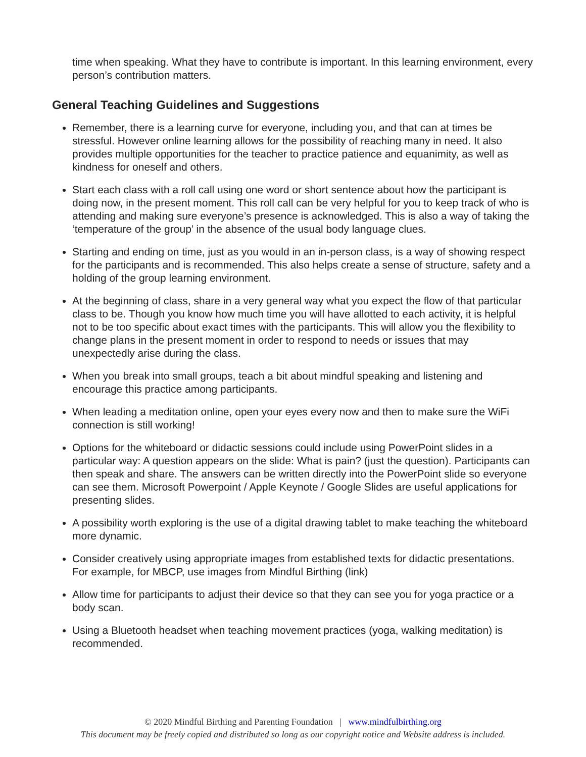time when speaking. What they have to contribute is important. In this learning environment, every person’s contribution matters.
General Teaching Guidelines and Suggestions
Remember, there is a learning curve for everyone, including you, and that can at times be stressful. However online learning allows for the possibility of reaching many in need. It also provides multiple opportunities for the teacher to practice patience and equanimity, as well as kindness for oneself and others.
Start each class with a roll call using one word or short sentence about how the participant is doing now, in the present moment. This roll call can be very helpful for you to keep track of who is attending and making sure everyone’s presence is acknowledged. This is also a way of taking the ‘temperature of the group’ in the absence of the usual body language clues.
Starting and ending on time, just as you would in an in-person class, is a way of showing respect for the participants and is recommended. This also helps create a sense of structure, safety and a holding of the group learning environment.
At the beginning of class, share in a very general way what you expect the flow of that particular class to be. Though you know how much time you will have allotted to each activity, it is helpful not to be too specific about exact times with the participants. This will allow you the flexibility to change plans in the present moment in order to respond to needs or issues that may unexpectedly arise during the class.
When you break into small groups, teach a bit about mindful speaking and listening and encourage this practice among participants.
When leading a meditation online, open your eyes every now and then to make sure the WiFi connection is still working!
Options for the whiteboard or didactic sessions could include using PowerPoint slides in a particular way: A question appears on the slide: What is pain? (just the question). Participants can then speak and share. The answers can be written directly into the PowerPoint slide so everyone can see them. Microsoft Powerpoint / Apple Keynote / Google Slides are useful applications for presenting slides.
A possibility worth exploring is the use of a digital drawing tablet to make teaching the whiteboard more dynamic.
Consider creatively using appropriate images from established texts for didactic presentations. For example, for MBCP, use images from Mindful Birthing (link)
Allow time for participants to adjust their device so that they can see you for yoga practice or a body scan.
Using a Bluetooth headset when teaching movement practices (yoga, walking meditation) is recommended.
© 2020 Mindful Birthing and Parenting Foundation | www.mindfulbirthing.org
This document may be freely copied and distributed so long as our copyright notice and Website address is included.